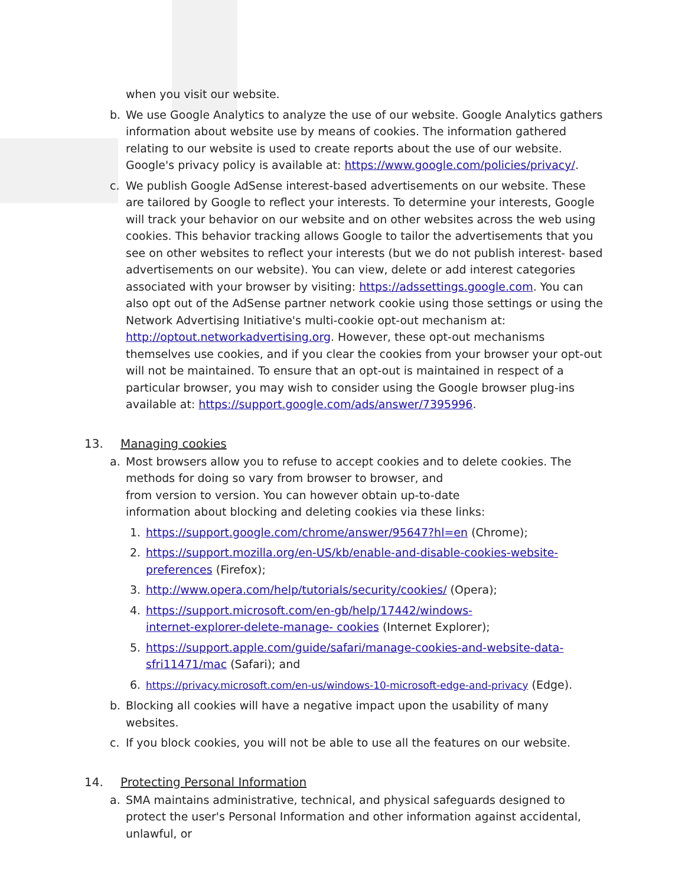when you visit our website.
b. We use Google Analytics to analyze the use of our website. Google Analytics gathers information about website use by means of cookies. The information gathered relating to our website is used to create reports about the use of our website. Google's privacy policy is available at: https://www.google.com/policies/privacy/.
c. We publish Google AdSense interest-based advertisements on our website. These are tailored by Google to reflect your interests. To determine your interests, Google will track your behavior on our website and on other websites across the web using cookies. This behavior tracking allows Google to tailor the advertisements that you see on other websites to reflect your interests (but we do not publish interest- based advertisements on our website). You can view, delete or add interest categories associated with your browser by visiting: https://adssettings.google.com. You can also opt out of the AdSense partner network cookie using those settings or using the Network Advertising Initiative's multi-cookie opt-out mechanism at: http://optout.networkadvertising.org. However, these opt-out mechanisms themselves use cookies, and if you clear the cookies from your browser your opt-out will not be maintained. To ensure that an opt-out is maintained in respect of a particular browser, you may wish to consider using the Google browser plug-ins available at: https://support.google.com/ads/answer/7395996.
13. Managing cookies
a. Most browsers allow you to refuse to accept cookies and to delete cookies. The methods for doing so vary from browser to browser, and
from version to version. You can however obtain up-to-date
information about blocking and deleting cookies via these links:
1. https://support.google.com/chrome/answer/95647?hl=en (Chrome);
2. https://support.mozilla.org/en-US/kb/enable-and-disable-cookies-website-preferences (Firefox);
3. http://www.opera.com/help/tutorials/security/cookies/ (Opera);
4. https://support.microsoft.com/en-gb/help/17442/windows-
internet-explorer-delete-manage- cookies (Internet Explorer);
5. https://support.apple.com/guide/safari/manage-cookies-and-website-data-sfri11471/mac (Safari); and
6. https://privacy.microsoft.com/en-us/windows-10-microsoft-edge-and-privacy (Edge).
b. Blocking all cookies will have a negative impact upon the usability of many websites.
c. If you block cookies, you will not be able to use all the features on our website.
14. Protecting Personal Information
a. SMA maintains administrative, technical, and physical safeguards designed to protect the user's Personal Information and other information against accidental, unlawful, or